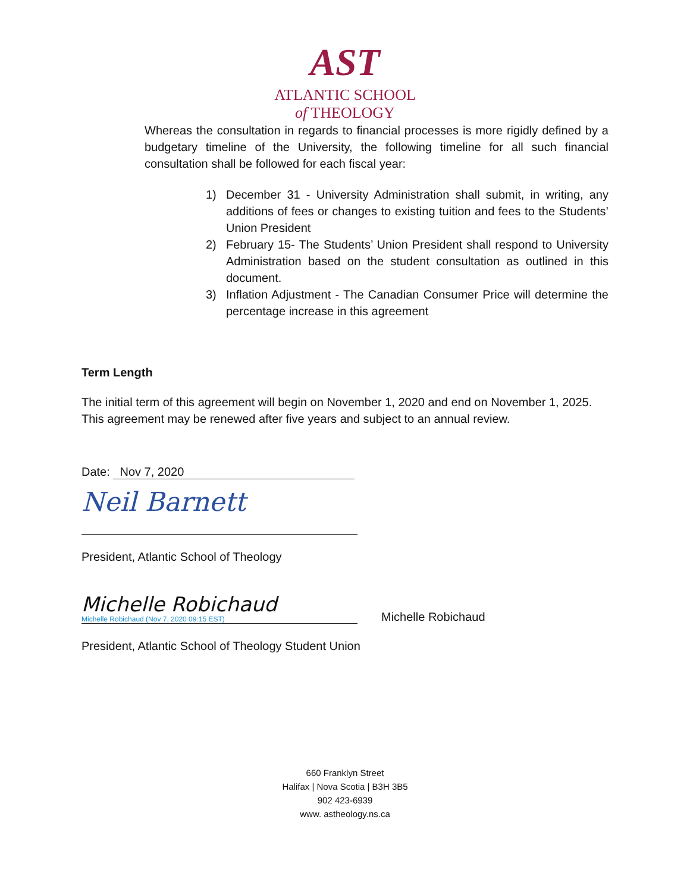AST
ATLANTIC SCHOOL
of THEOLOGY
Whereas the consultation in regards to financial processes is more rigidly defined by a budgetary timeline of the University, the following timeline for all such financial consultation shall be followed for each fiscal year:
1) December 31 - University Administration shall submit, in writing, any additions of fees or changes to existing tuition and fees to the Students’ Union President
2) February 15- The Students’ Union President shall respond to University Administration based on the student consultation as outlined in this document.
3) Inflation Adjustment - The Canadian Consumer Price will determine the percentage increase in this agreement
Term Length
The initial term of this agreement will begin on November 1, 2020 and end on November 1, 2025. This agreement may be renewed after five years and subject to an annual review.
Date: Nov 7, 2020
Neil Barnett
President, Atlantic School of Theology
Michelle Robichaud
Michelle Robichaud (Nov 7, 2020 09:15 EST)
Michelle Robichaud
President, Atlantic School of Theology Student Union
660 Franklyn Street
Halifax | Nova Scotia | B3H 3B5
902 423-6939
www. astheology.ns.ca